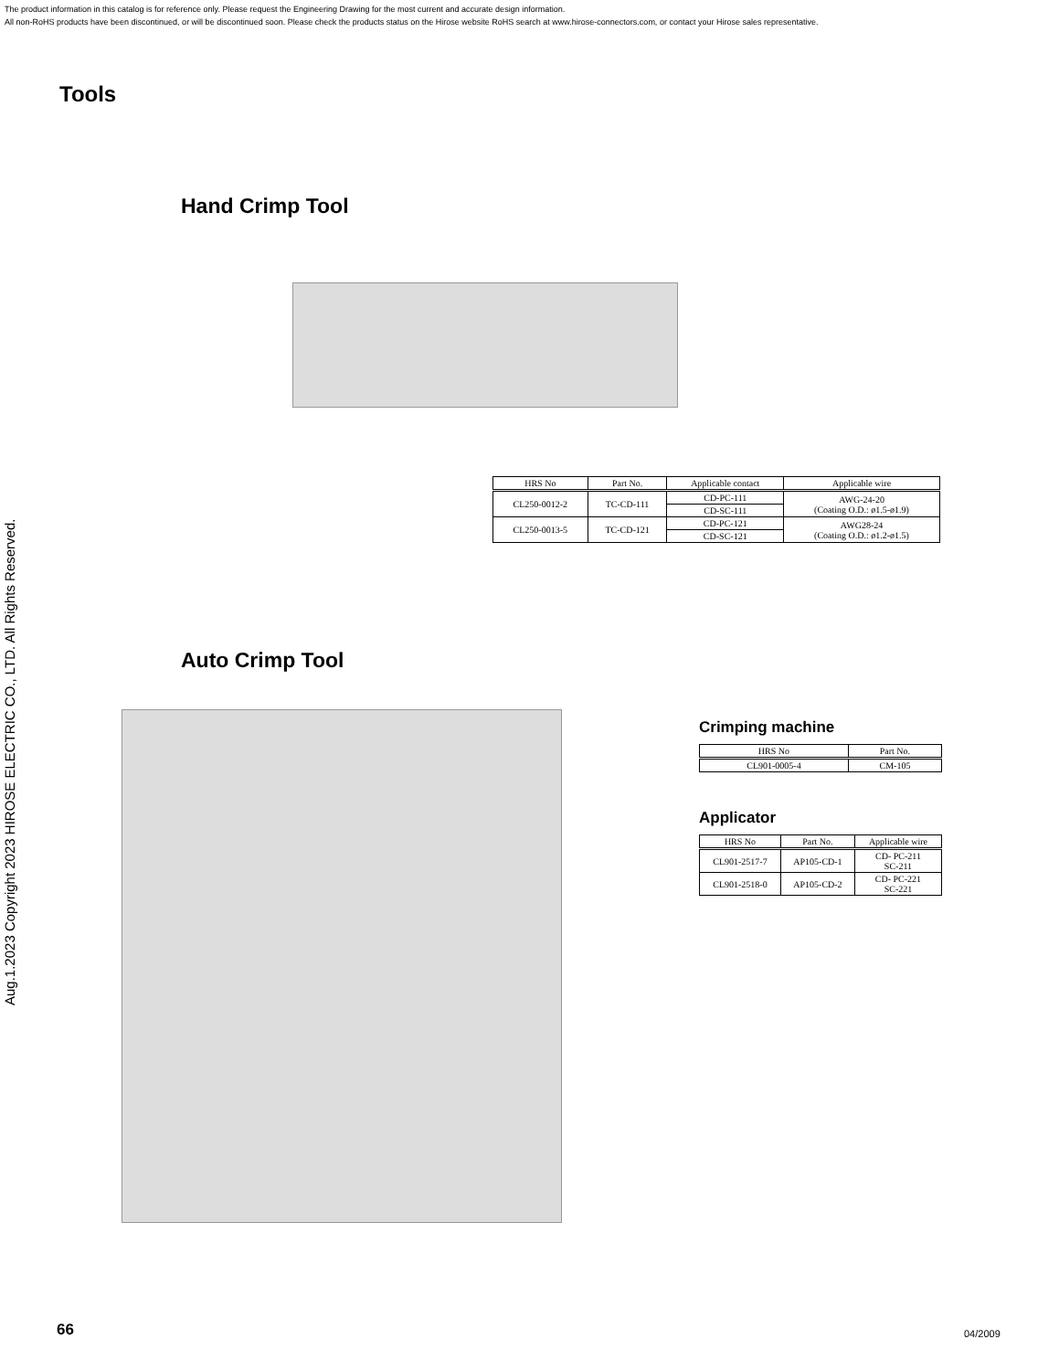The product information in this catalog is for reference only. Please request the Engineering Drawing for the most current and accurate design information.
All non-RoHS products have been discontinued, or will be discontinued soon. Please check the products status on the Hirose website RoHS search at www.hirose-connectors.com, or contact your Hirose sales representative.
Aug.1.2023 Copyright 2023 HIROSE ELECTRIC CO., LTD. All Rights Reserved.
Tools
Hand Crimp Tool
| HRS No | Part No. | Applicable contact | Applicable wire |
| --- | --- | --- | --- |
| CL250-0012-2 | TC-CD-111 | CD-PC-111 | AWG-24-20 (Coating O.D.: ø1.5-ø1.9) |
| | | CD-SC-111 | |
| CL250-0013-5 | TC-CD-121 | CD-PC-121 | AWG28-24 (Coating O.D.: ø1.2-ø1.5) |
| | | CD-SC-121 | |
Auto Crimp Tool
Crimping machine
| HRS No | Part No. |
| --- | --- |
| CL901-0005-4 | CM-105 |
Applicator
| HRS No | Part No. | Applicable wire |
| --- | --- | --- |
| CL901-2517-7 | AP105-CD-1 | CD- PC-211 SC-211 |
| CL901-2518-0 | AP105-CD-2 | CD- PC-221 SC-221 |
66 04/2009